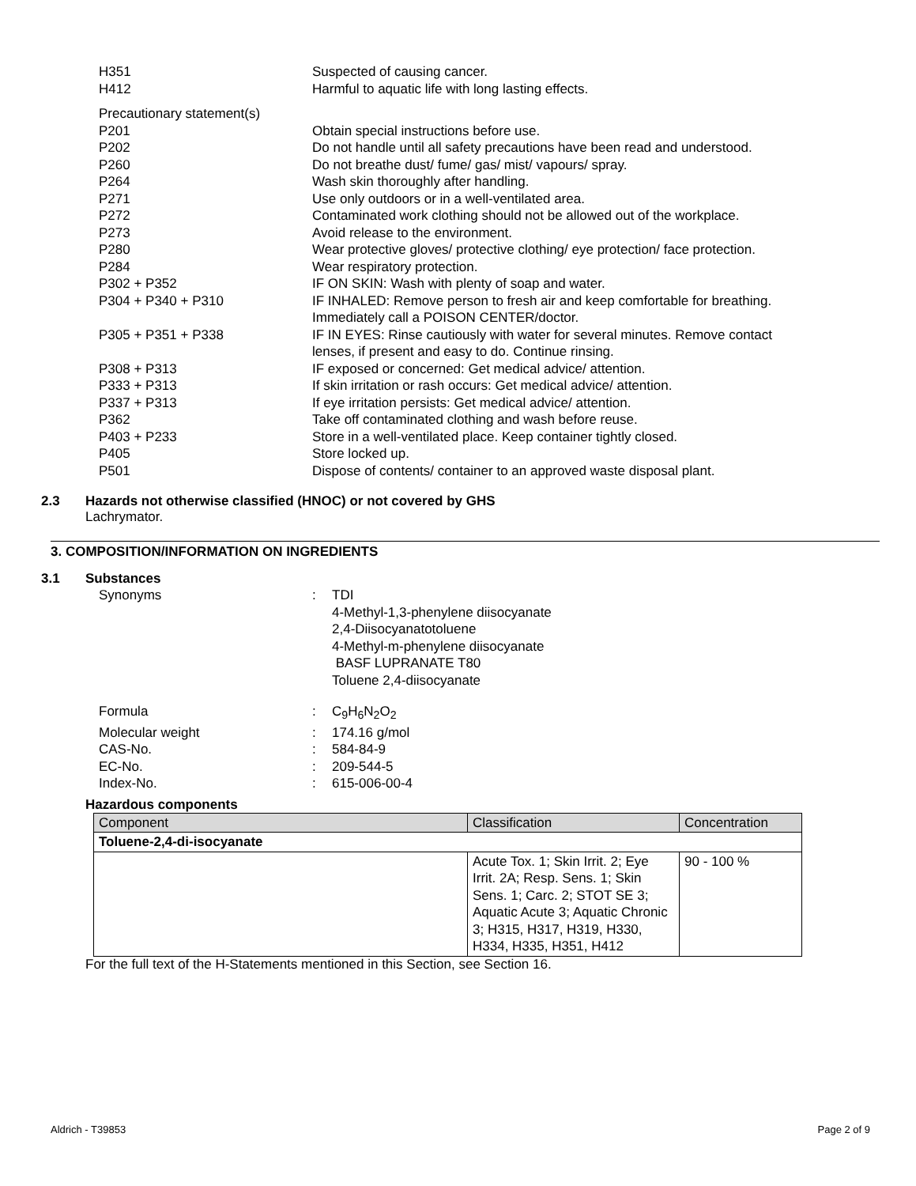H351 Suspected of causing cancer.
H412 Harmful to aquatic life with long lasting effects.
Precautionary statement(s)
P201 Obtain special instructions before use.
P202 Do not handle until all safety precautions have been read and understood.
P260 Do not breathe dust/ fume/ gas/ mist/ vapours/ spray.
P264 Wash skin thoroughly after handling.
P271 Use only outdoors or in a well-ventilated area.
P272 Contaminated work clothing should not be allowed out of the workplace.
P273 Avoid release to the environment.
P280 Wear protective gloves/ protective clothing/ eye protection/ face protection.
P284 Wear respiratory protection.
P302 + P352 IF ON SKIN: Wash with plenty of soap and water.
P304 + P340 + P310 IF INHALED: Remove person to fresh air and keep comfortable for breathing. Immediately call a POISON CENTER/doctor.
P305 + P351 + P338 IF IN EYES: Rinse cautiously with water for several minutes. Remove contact lenses, if present and easy to do. Continue rinsing.
P308 + P313 IF exposed or concerned: Get medical advice/ attention.
P333 + P313 If skin irritation or rash occurs: Get medical advice/ attention.
P337 + P313 If eye irritation persists: Get medical advice/ attention.
P362 Take off contaminated clothing and wash before reuse.
P403 + P233 Store in a well-ventilated place. Keep container tightly closed.
P405 Store locked up.
P501 Dispose of contents/ container to an approved waste disposal plant.
2.3 Hazards not otherwise classified (HNOC) or not covered by GHS
Lachrymator.
3. COMPOSITION/INFORMATION ON INGREDIENTS
3.1 Substances
Synonyms : TDI
4-Methyl-1,3-phenylene diisocyanate
2,4-Diisocyanatotoluene
4-Methyl-m-phenylene diisocyanate
BASF LUPRANATE T80
Toluene 2,4-diisocyanate
Formula : C<sub>9</sub>H<sub>6</sub>N<sub>2</sub>O<sub>2</sub>
Molecular weight : 174.16 g/mol
CAS-No. : 584-84-9
EC-No. : 209-544-5
Index-No. : 615-006-00-4
Hazardous components
| Component | Classification | Concentration |
| --- | --- | --- |
| Toluene-2,4-di-isocyanate | | |
| | Acute Tox. 1; Skin Irrit. 2; Eye Irrit. 2A; Resp. Sens. 1; Skin Sens. 1; Carc. 2; STOT SE 3; Aquatic Acute 3; Aquatic Chronic 3; H315, H317, H319, H330, H334, H335, H351, H412 | 90 - 100 % |
For the full text of the H-Statements mentioned in this Section, see Section 16.
Aldrich - T39853 Page 2 of 9